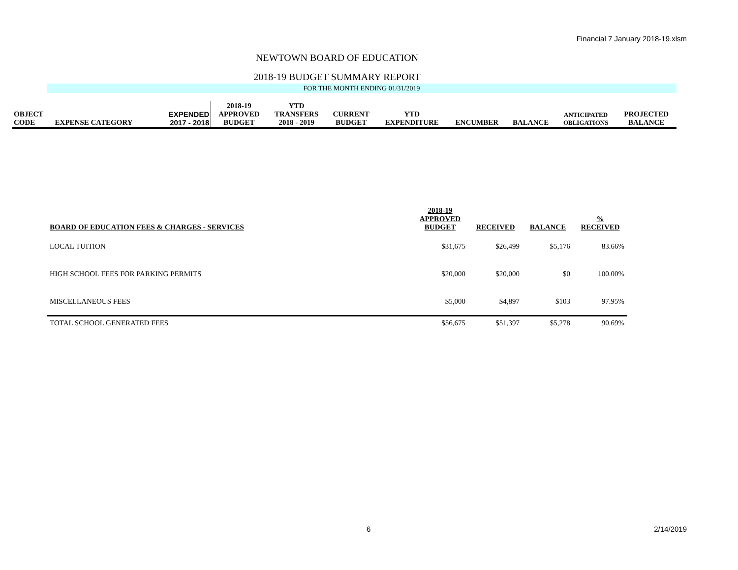Financial 7 January 2018-19.xlsm
NEWTOWN BOARD OF EDUCATION
2018-19 BUDGET SUMMARY REPORT
FOR THE MONTH ENDING 01/31/2019
| OBJECT CODE | EXPENSE CATEGORY | EXPENDED 2017 - 2018 | 2018-19 APPROVED BUDGET | YTD TRANSFERS 2018 - 2019 | CURRENT BUDGET | YTD EXPENDITURE | ENCUMBER | BALANCE | ANTICIPATED OBLIGATIONS | PROJECTED BALANCE |
| BOARD OF EDUCATION FEES & CHARGES - SERVICES | 2018-19 APPROVED BUDGET | RECEIVED | BALANCE | % RECEIVED |
| --- | --- | --- | --- | --- |
| LOCAL TUITION | $31,675 | $26,499 | $5,176 | 83.66% |
| HIGH SCHOOL FEES FOR PARKING PERMITS | $20,000 | $20,000 | $0 | 100.00% |
| MISCELLANEOUS FEES | $5,000 | $4,897 | $103 | 97.95% |
| TOTAL SCHOOL GENERATED FEES | $56,675 | $51,397 | $5,278 | 90.69% |
6 2/14/2019